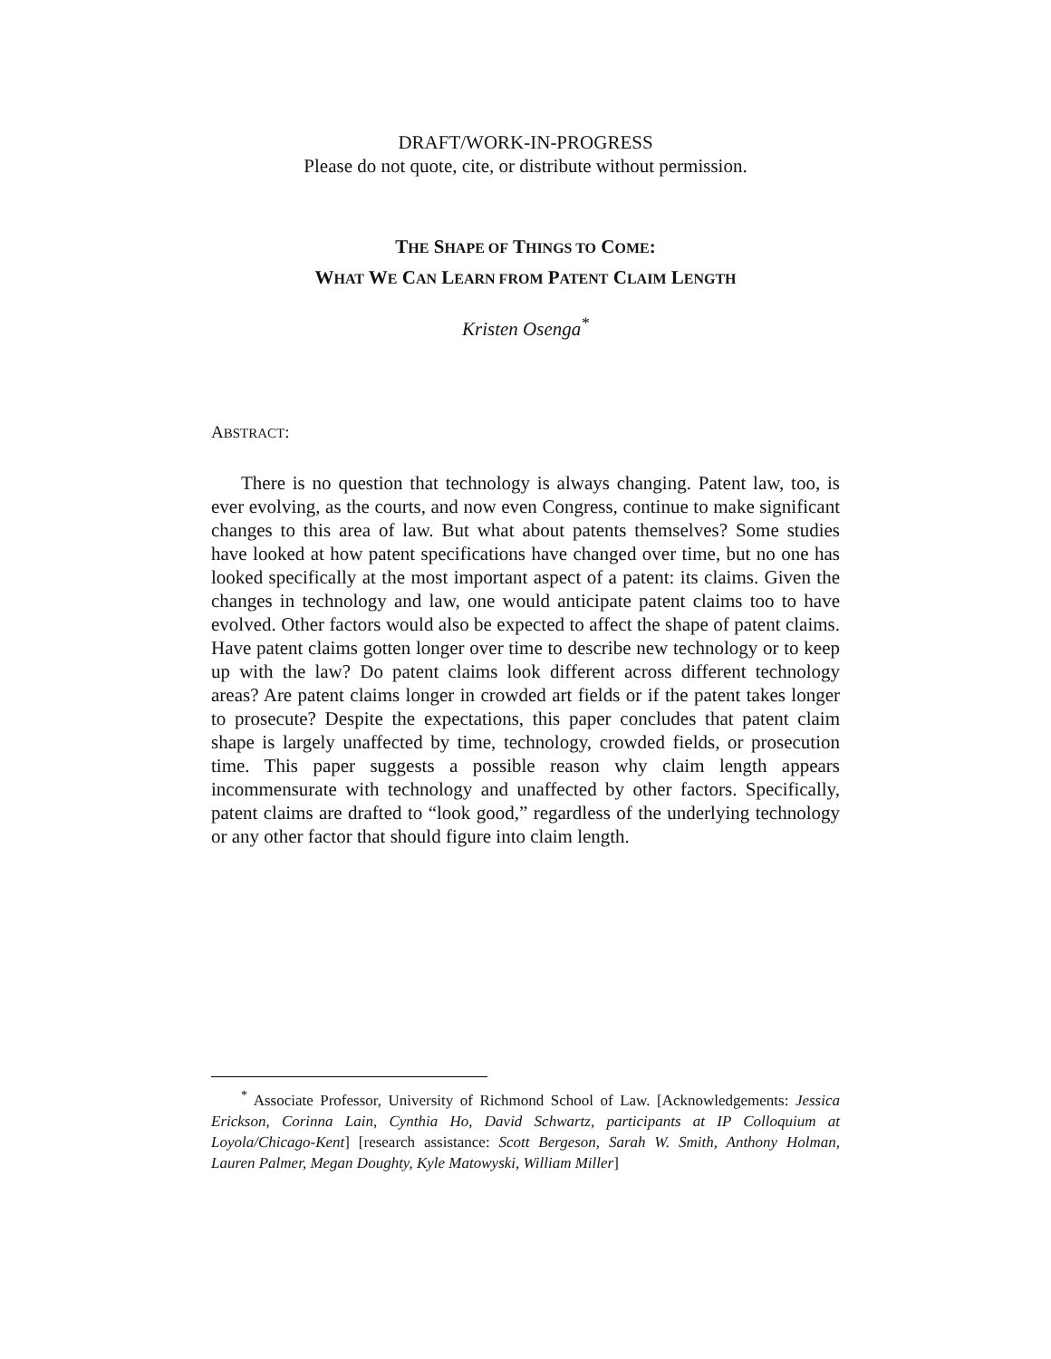DRAFT/WORK-IN-PROGRESS
Please do not quote, cite, or distribute without permission.
THE SHAPE OF THINGS TO COME:
WHAT WE CAN LEARN FROM PATENT CLAIM LENGTH
Kristen Osenga<sup>*</sup>
ABSTRACT:
There is no question that technology is always changing. Patent law, too, is ever evolving, as the courts, and now even Congress, continue to make significant changes to this area of law. But what about patents themselves? Some studies have looked at how patent specifications have changed over time, but no one has looked specifically at the most important aspect of a patent: its claims. Given the changes in technology and law, one would anticipate patent claims too to have evolved. Other factors would also be expected to affect the shape of patent claims. Have patent claims gotten longer over time to describe new technology or to keep up with the law? Do patent claims look different across different technology areas? Are patent claims longer in crowded art fields or if the patent takes longer to prosecute? Despite the expectations, this paper concludes that patent claim shape is largely unaffected by time, technology, crowded fields, or prosecution time. This paper suggests a possible reason why claim length appears incommensurate with technology and unaffected by other factors. Specifically, patent claims are drafted to “look good,” regardless of the underlying technology or any other factor that should figure into claim length.
<sup>*</sup> Associate Professor, University of Richmond School of Law. [Acknowledgements: Jessica Erickson, Corinna Lain, Cynthia Ho, David Schwartz, participants at IP Colloquium at Loyola/Chicago-Kent] [research assistance: Scott Bergeson, Sarah W. Smith, Anthony Holman, Lauren Palmer, Megan Doughty, Kyle Matowyski, William Miller]